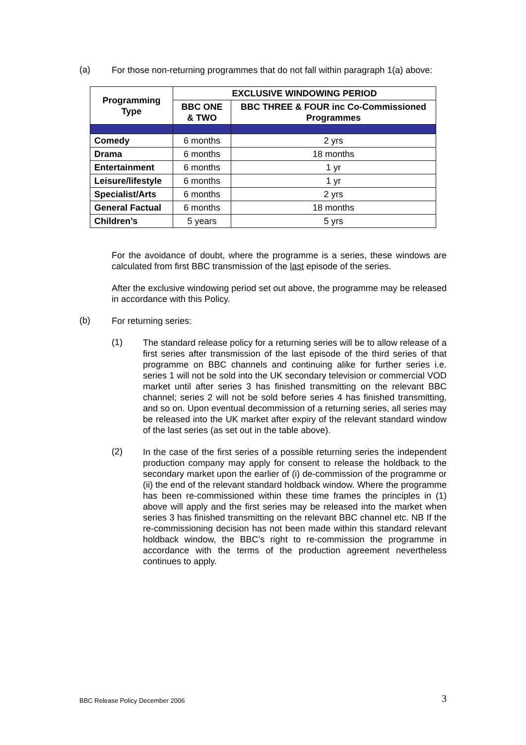(a)
For those non-returning programmes that do not fall within paragraph 1(a) above:
| Programming Type | EXCLUSIVE WINDOWING PERIOD | |
| --- | --- | --- |
| | BBC ONE & TWO | BBC THREE & FOUR inc Co-Commissioned Programmes |
| Comedy | 6 months | 2 yrs |
| Drama | 6 months | 18 months |
| Entertainment | 6 months | 1 yr |
| Leisure/lifestyle | 6 months | 1 yr |
| Specialist/Arts | 6 months | 2 yrs |
| General Factual | 6 months | 18 months |
| Children’s | 5 years | 5 yrs |
For the avoidance of doubt, where the programme is a series, these windows are calculated from first BBC transmission of the last episode of the series.
After the exclusive windowing period set out above, the programme may be released in accordance with this Policy.
(b)
For returning series:
(1)
The standard release policy for a returning series will be to allow release of a first series after transmission of the last episode of the third series of that programme on BBC channels and continuing alike for further series i.e. series 1 will not be sold into the UK secondary television or commercial VOD market until after series 3 has finished transmitting on the relevant BBC channel; series 2 will not be sold before series 4 has finished transmitting, and so on. Upon eventual decommission of a returning series, all series may be released into the UK market after expiry of the relevant standard window of the last series (as set out in the table above).
(2)
In the case of the first series of a possible returning series the independent production company may apply for consent to release the holdback to the secondary market upon the earlier of (i) de-commission of the programme or (ii) the end of the relevant standard holdback window. Where the programme has been re-commissioned within these time frames the principles in (1) above will apply and the first series may be released into the market when series 3 has finished transmitting on the relevant BBC channel etc. NB If the re-commissioning decision has not been made within this standard relevant holdback window, the BBC’s right to re-commission the programme in accordance with the terms of the production agreement nevertheless continues to apply.
BBC Release Policy December 2006 3